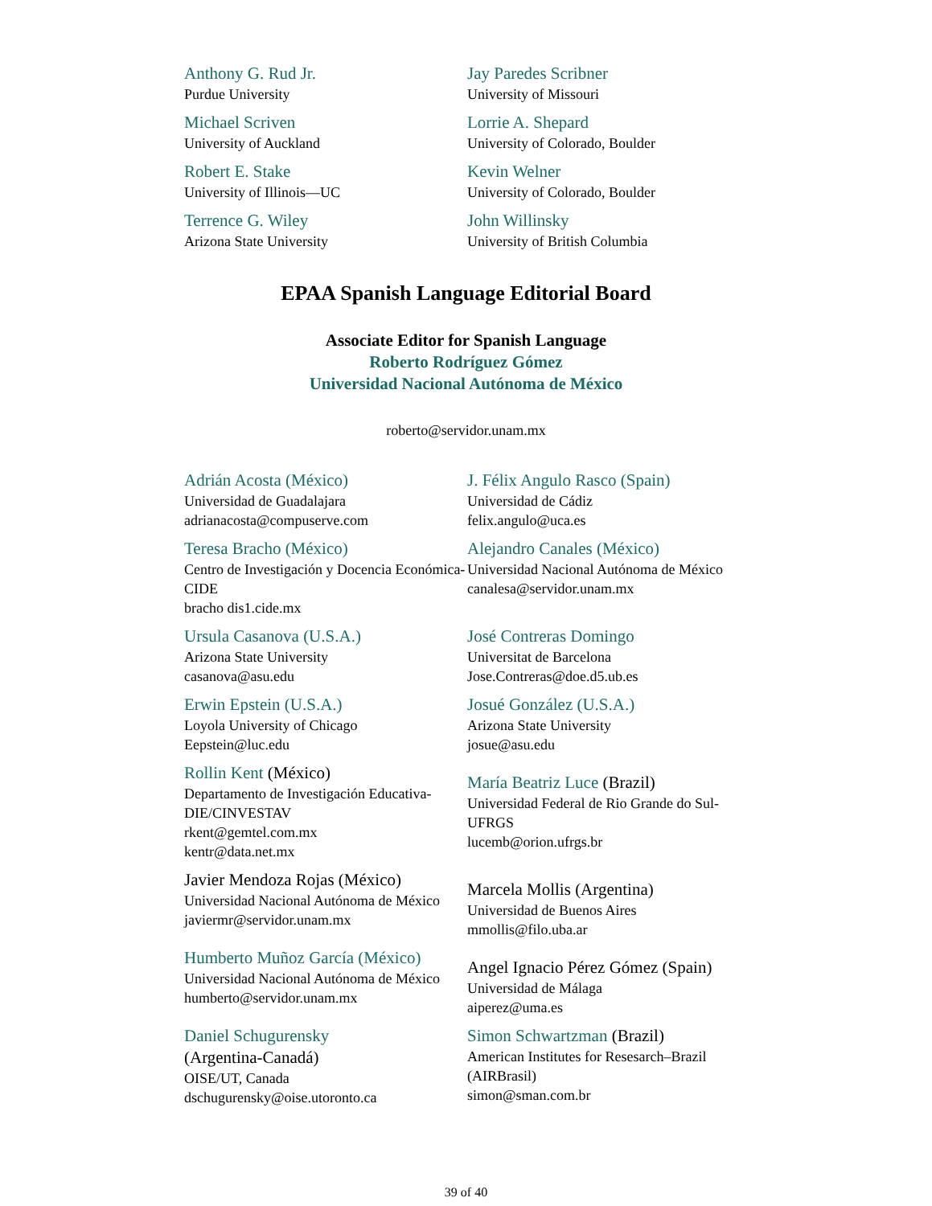Anthony G. Rud Jr.
Purdue University
Jay Paredes Scribner
University of Missouri
Michael Scriven
University of Auckland
Lorrie A. Shepard
University of Colorado, Boulder
Robert E. Stake
University of Illinois—UC
Kevin Welner
University of Colorado, Boulder
Terrence G. Wiley
Arizona State University
John Willinsky
University of British Columbia
EPAA Spanish Language Editorial Board
Associate Editor for Spanish Language
Roberto Rodríguez Gómez
Universidad Nacional Autónoma de México
roberto@servidor.unam.mx
Adrián Acosta (México)
Universidad de Guadalajara
adrianacosta@compuserve.com
J. Félix Angulo Rasco (Spain)
Universidad de Cádiz
felix.angulo@uca.es
Teresa Bracho (México)
Centro de Investigación y Docencia Económica-CIDE
bracho dis1.cide.mx
Alejandro Canales (México)
Universidad Nacional Autónoma de México
canalesa@servidor.unam.mx
Ursula Casanova (U.S.A.)
Arizona State University
casanova@asu.edu
José Contreras Domingo
Universitat de Barcelona
Jose.Contreras@doe.d5.ub.es
Erwin Epstein (U.S.A.)
Loyola University of Chicago
Eepstein@luc.edu
Josué González (U.S.A.)
Arizona State University
josue@asu.edu
Rollin Kent (México)
Departamento de Investigación Educativa-DIE/CINVESTAV
rkent@gemtel.com.mx
kentr@data.net.mx
María Beatriz Luce (Brazil)
Universidad Federal de Rio Grande do Sul-UFRGS
lucemb@orion.ufrgs.br
Javier Mendoza Rojas (México)
Universidad Nacional Autónoma de México
javiermr@servidor.unam.mx
Marcela Mollis (Argentina)
Universidad de Buenos Aires
mmollis@filo.uba.ar
Humberto Muñoz García (México)
Universidad Nacional Autónoma de México
humberto@servidor.unam.mx
Angel Ignacio Pérez Gómez (Spain)
Universidad de Málaga
aiperez@uma.es
Daniel Schugurensky
(Argentina-Canadá)
OISE/UT, Canada
dschugurensky@oise.utoronto.ca
Simon Schwartzman (Brazil)
American Institutes for Resesarch–Brazil (AIRBrasil)
simon@sman.com.br
39 of 40